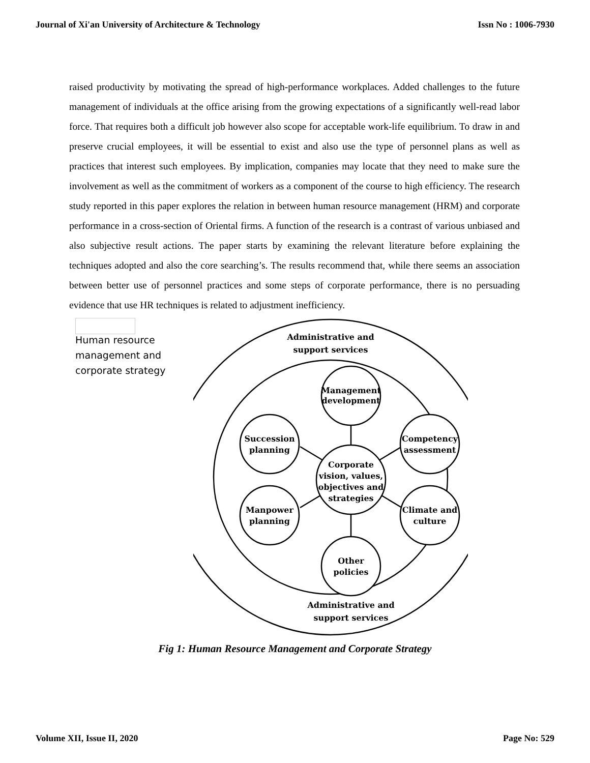Journal of Xi'an University of Architecture & Technology Issn No : 1006-7930
raised productivity by motivating the spread of high-performance workplaces. Added challenges to the future management of individuals at the office arising from the growing expectations of a significantly well-read labor force. That requires both a difficult job however also scope for acceptable work-life equilibrium. To draw in and preserve crucial employees, it will be essential to exist and also use the type of personnel plans as well as practices that interest such employees. By implication, companies may locate that they need to make sure the involvement as well as the commitment of workers as a component of the course to high efficiency. The research study reported in this paper explores the relation in between human resource management (HRM) and corporate performance in a cross-section of Oriental firms. A function of the research is a contrast of various unbiased and also subjective result actions. The paper starts by examining the relevant literature before explaining the techniques adopted and also the core searching’s. The results recommend that, while there seems an association between better use of personnel practices and some steps of corporate performance, there is no persuading evidence that use HR techniques is related to adjustment inefficiency.
Human resource
management and
corporate strategy
Administrative and
support services
Management
development
Succession
planning
Competency
assessment
Corporate
vision, values,
objectives and
strategies
Manpower
planning
Climate and
culture
Other
policies
Administrative and
support services
Fig 1: Human Resource Management and Corporate Strategy
Volume XII, Issue II, 2020 Page No: 529